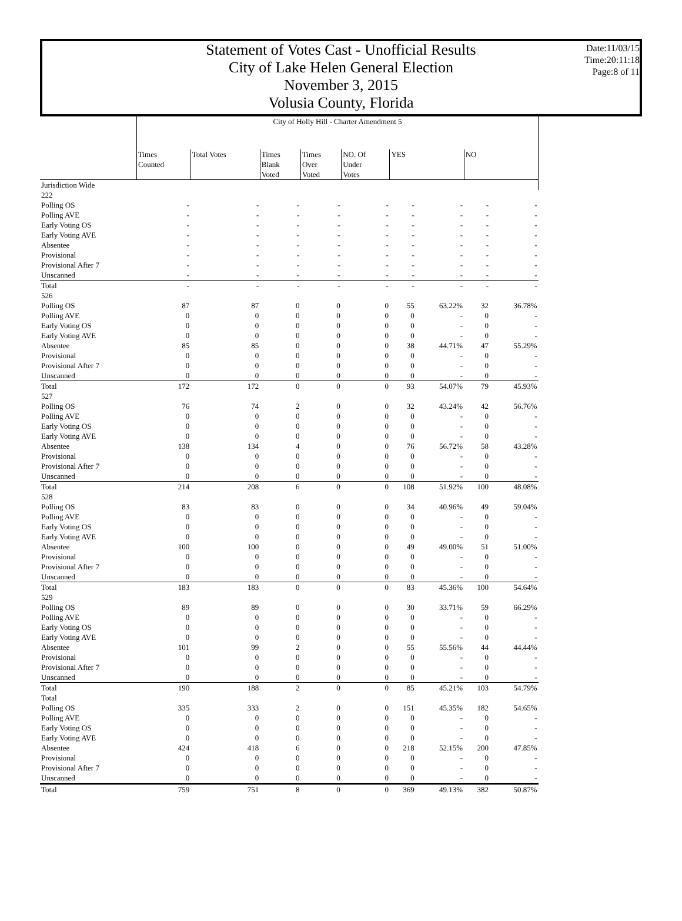Date:11/03/15
Time:20:11:18
Page:8 of 11
Statement of Votes Cast - Unofficial Results
City of Lake Helen General Election
November 3, 2015
Volusia County, Florida
| | City of Holly Hill - Charter Amendment 5 | | | | | | | | |
| | Times Counted | Total Votes | Times Blank Voted | Times Over Voted | NO. Of Under Votes | YES | | NO | |
| Jurisdiction Wide | | | | | | | | | |
| 222 | | | | | | | | | |
| Polling OS | - | - | - | - | - | - | - | - | - |
| Polling AVE | - | - | - | - | - | - | - | - | - |
| Early Voting OS | - | - | - | - | - | - | - | - | - |
| Early Voting AVE | - | - | - | - | - | - | - | - | - |
| Absentee | - | - | - | - | - | - | - | - | - |
| Provisional | - | - | - | - | - | - | - | - | - |
| Provisional After 7 | - | - | - | - | - | - | - | - | - |
| Unscanned | - | - | - | - | - | - | - | - | - |
| Total | - | - | - | - | - | - | - | - | - |
| 526 | | | | | | | | | |
| Polling OS | 87 | 87 | 0 | 0 | 0 | 55 | 63.22% | 32 | 36.78% |
| Polling AVE | 0 | 0 | 0 | 0 | 0 | 0 | - | 0 | - |
| Early Voting OS | 0 | 0 | 0 | 0 | 0 | 0 | - | 0 | - |
| Early Voting AVE | 0 | 0 | 0 | 0 | 0 | 0 | - | 0 | - |
| Absentee | 85 | 85 | 0 | 0 | 0 | 38 | 44.71% | 47 | 55.29% |
| Provisional | 0 | 0 | 0 | 0 | 0 | 0 | - | 0 | - |
| Provisional After 7 | 0 | 0 | 0 | 0 | 0 | 0 | - | 0 | - |
| Unscanned | 0 | 0 | 0 | 0 | 0 | 0 | - | 0 | - |
| Total | 172 | 172 | 0 | 0 | 0 | 93 | 54.07% | 79 | 45.93% |
| 527 | | | | | | | | | |
| Polling OS | 76 | 74 | 2 | 0 | 0 | 32 | 43.24% | 42 | 56.76% |
| Polling AVE | 0 | 0 | 0 | 0 | 0 | 0 | - | 0 | - |
| Early Voting OS | 0 | 0 | 0 | 0 | 0 | 0 | - | 0 | - |
| Early Voting AVE | 0 | 0 | 0 | 0 | 0 | 0 | - | 0 | - |
| Absentee | 138 | 134 | 4 | 0 | 0 | 76 | 56.72% | 58 | 43.28% |
| Provisional | 0 | 0 | 0 | 0 | 0 | 0 | - | 0 | - |
| Provisional After 7 | 0 | 0 | 0 | 0 | 0 | 0 | - | 0 | - |
| Unscanned | 0 | 0 | 0 | 0 | 0 | 0 | - | 0 | - |
| Total | 214 | 208 | 6 | 0 | 0 | 108 | 51.92% | 100 | 48.08% |
| 528 | | | | | | | | | |
| Polling OS | 83 | 83 | 0 | 0 | 0 | 34 | 40.96% | 49 | 59.04% |
| Polling AVE | 0 | 0 | 0 | 0 | 0 | 0 | - | 0 | - |
| Early Voting OS | 0 | 0 | 0 | 0 | 0 | 0 | - | 0 | - |
| Early Voting AVE | 0 | 0 | 0 | 0 | 0 | 0 | - | 0 | - |
| Absentee | 100 | 100 | 0 | 0 | 0 | 49 | 49.00% | 51 | 51.00% |
| Provisional | 0 | 0 | 0 | 0 | 0 | 0 | - | 0 | - |
| Provisional After 7 | 0 | 0 | 0 | 0 | 0 | 0 | - | 0 | - |
| Unscanned | 0 | 0 | 0 | 0 | 0 | 0 | - | 0 | - |
| Total | 183 | 183 | 0 | 0 | 0 | 83 | 45.36% | 100 | 54.64% |
| 529 | | | | | | | | | |
| Polling OS | 89 | 89 | 0 | 0 | 0 | 30 | 33.71% | 59 | 66.29% |
| Polling AVE | 0 | 0 | 0 | 0 | 0 | 0 | - | 0 | - |
| Early Voting OS | 0 | 0 | 0 | 0 | 0 | 0 | - | 0 | - |
| Early Voting AVE | 0 | 0 | 0 | 0 | 0 | 0 | - | 0 | - |
| Absentee | 101 | 99 | 2 | 0 | 0 | 55 | 55.56% | 44 | 44.44% |
| Provisional | 0 | 0 | 0 | 0 | 0 | 0 | - | 0 | - |
| Provisional After 7 | 0 | 0 | 0 | 0 | 0 | 0 | - | 0 | - |
| Unscanned | 0 | 0 | 0 | 0 | 0 | 0 | - | 0 | - |
| Total | 190 | 188 | 2 | 0 | 0 | 85 | 45.21% | 103 | 54.79% |
| Total | | | | | | | | | |
| Polling OS | 335 | 333 | 2 | 0 | 0 | 151 | 45.35% | 182 | 54.65% |
| Polling AVE | 0 | 0 | 0 | 0 | 0 | 0 | - | 0 | - |
| Early Voting OS | 0 | 0 | 0 | 0 | 0 | 0 | - | 0 | - |
| Early Voting AVE | 0 | 0 | 0 | 0 | 0 | 0 | - | 0 | - |
| Absentee | 424 | 418 | 6 | 0 | 0 | 218 | 52.15% | 200 | 47.85% |
| Provisional | 0 | 0 | 0 | 0 | 0 | 0 | - | 0 | - |
| Provisional After 7 | 0 | 0 | 0 | 0 | 0 | 0 | - | 0 | - |
| Unscanned | 0 | 0 | 0 | 0 | 0 | 0 | - | 0 | - |
| Total | 759 | 751 | 8 | 0 | 0 | 369 | 49.13% | 382 | 50.87% |